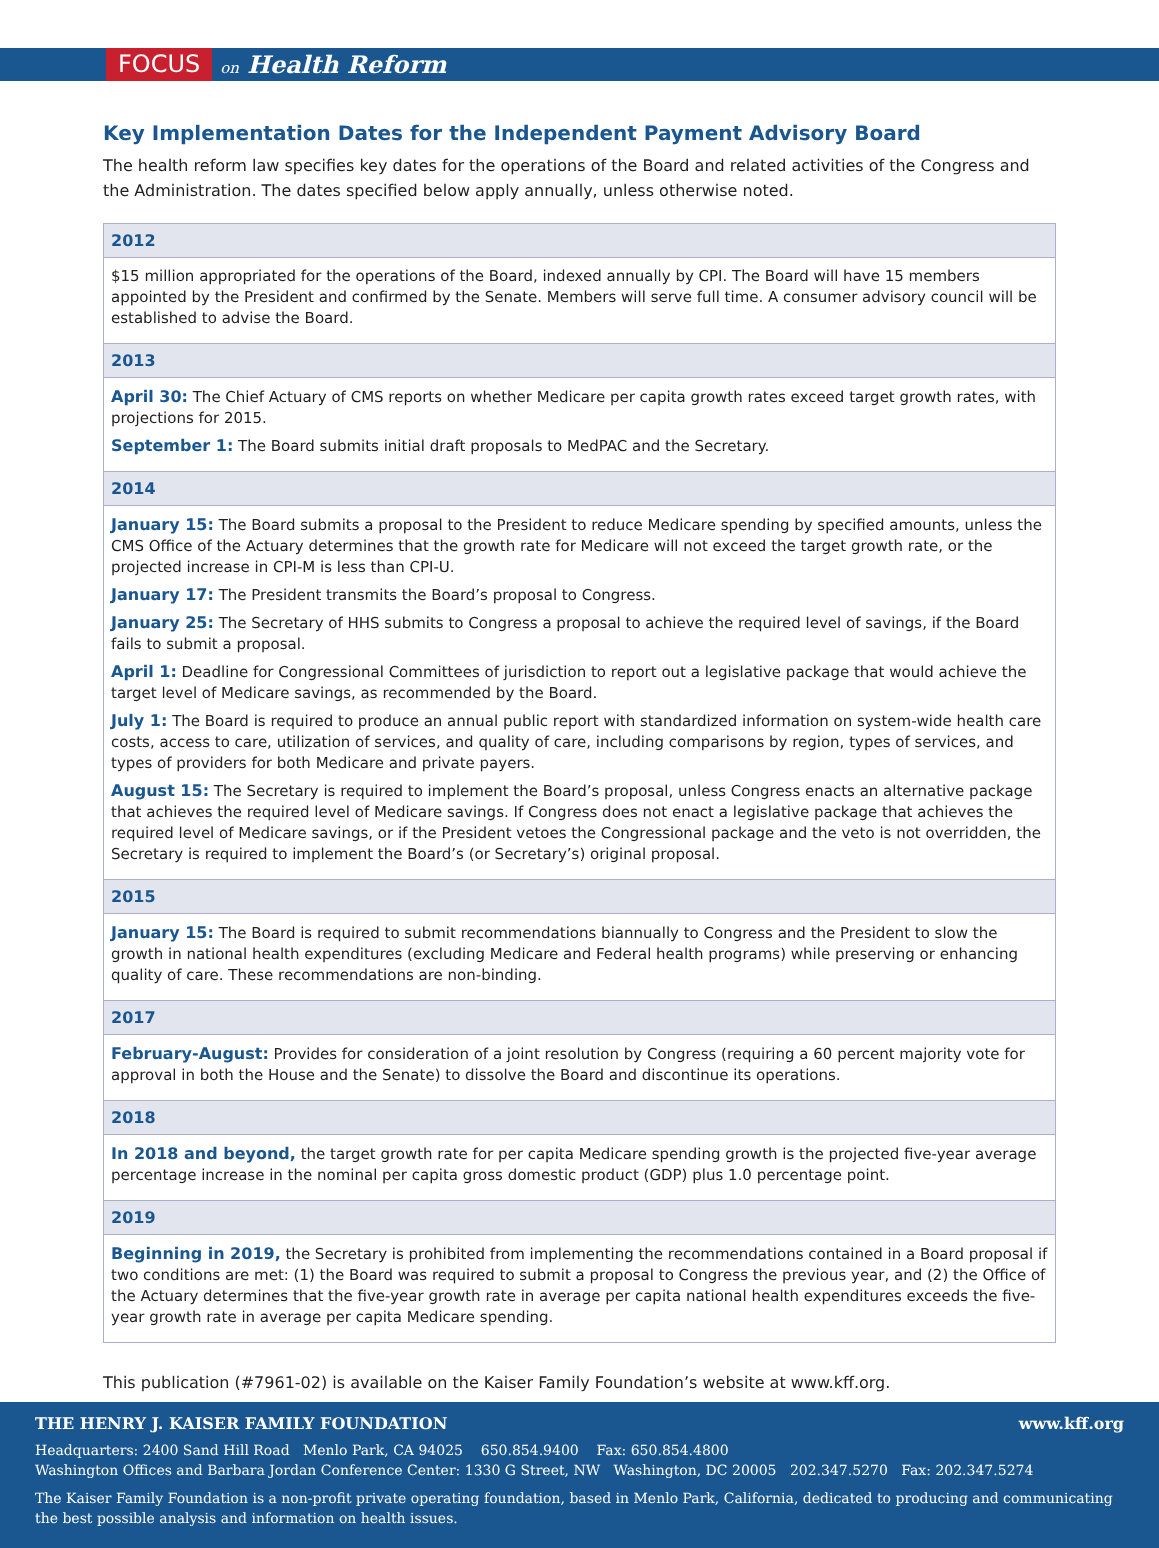FOCUS
on Health Reform
Key Implementation Dates for the Independent Payment Advisory Board
The health reform law specifies key dates for the operations of the Board and related activities of the Congress and the Administration. The dates specified below apply annually, unless otherwise noted.
| 2012 |
| --- |
| $15 million appropriated for the operations of the Board, indexed annually by CPI. The Board will have 15 members appointed by the President and confirmed by the Senate. Members will serve full time. A consumer advisory council will be established to advise the Board. |
| 2013 |
| April 30: The Chief Actuary of CMS reports on whether Medicare per capita growth rates exceed target growth rates, with projections for 2015. September 1: The Board submits initial draft proposals to MedPAC and the Secretary. |
| 2014 |
| January 15: The Board submits a proposal to the President to reduce Medicare spending by specified amounts, unless the CMS Office of the Actuary determines that the growth rate for Medicare will not exceed the target growth rate, or the projected increase in CPI-M is less than CPI-U. January 17: The President transmits the Board’s proposal to Congress. January 25: The Secretary of HHS submits to Congress a proposal to achieve the required level of savings, if the Board fails to submit a proposal. April 1: Deadline for Congressional Committees of jurisdiction to report out a legislative package that would achieve the target level of Medicare savings, as recommended by the Board. July 1: The Board is required to produce an annual public report with standardized information on system-wide health care costs, access to care, utilization of services, and quality of care, including comparisons by region, types of services, and types of providers for both Medicare and private payers. August 15: The Secretary is required to implement the Board’s proposal, unless Congress enacts an alternative package that achieves the required level of Medicare savings. If Congress does not enact a legislative package that achieves the required level of Medicare savings, or if the President vetoes the Congressional package and the veto is not overridden, the Secretary is required to implement the Board’s (or Secretary’s) original proposal. |
| 2015 |
| January 15: The Board is required to submit recommendations biannually to Congress and the President to slow the growth in national health expenditures (excluding Medicare and Federal health programs) while preserving or enhancing quality of care. These recommendations are non-binding. |
| 2017 |
| February-August: Provides for consideration of a joint resolution by Congress (requiring a 60 percent majority vote for approval in both the House and the Senate) to dissolve the Board and discontinue its operations. |
| 2018 |
| In 2018 and beyond, the target growth rate for per capita Medicare spending growth is the projected five-year average percentage increase in the nominal per capita gross domestic product (GDP) plus 1.0 percentage point. |
| 2019 |
| Beginning in 2019, the Secretary is prohibited from implementing the recommendations contained in a Board proposal if two conditions are met: (1) the Board was required to submit a proposal to Congress the previous year, and (2) the Office of the Actuary determines that the five-year growth rate in average per capita national health expenditures exceeds the five-year growth rate in average per capita Medicare spending. |
This publication (#7961-02) is available on the Kaiser Family Foundation’s website at www.kff.org.
THE HENRY J. KAISER FAMILY FOUNDATION www.kff.org
Headquarters: 2400 Sand Hill Road Menlo Park, CA 94025 650.854.9400 Fax: 650.854.4800
Washington Offices and Barbara Jordan Conference Center: 1330 G Street, NW Washington, DC 20005 202.347.5270 Fax: 202.347.5274
The Kaiser Family Foundation is a non-profit private operating foundation, based in Menlo Park, California, dedicated to producing and communicating the best possible analysis and information on health issues.